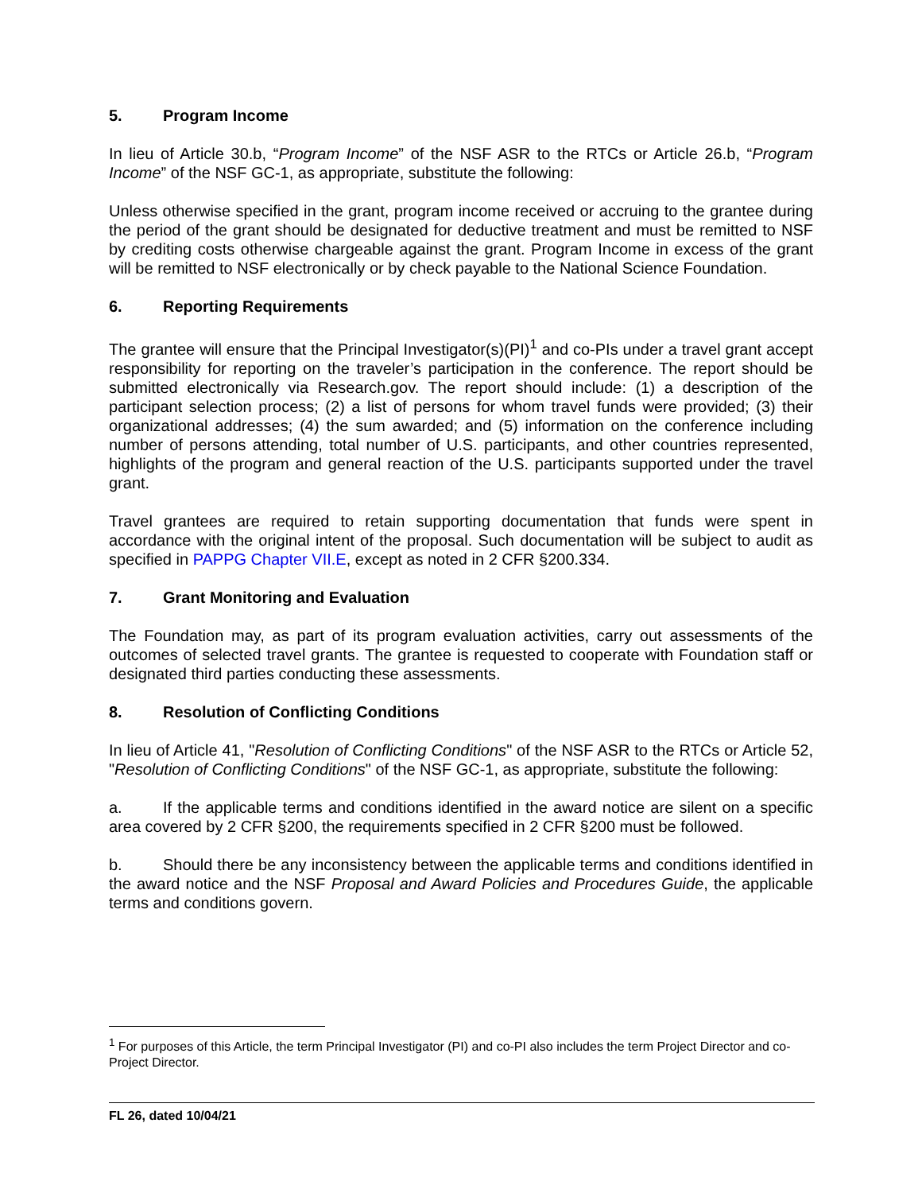5. Program Income
In lieu of Article 30.b, “Program Income” of the NSF ASR to the RTCs or Article 26.b, “Program Income” of the NSF GC-1, as appropriate, substitute the following:
Unless otherwise specified in the grant, program income received or accruing to the grantee during the period of the grant should be designated for deductive treatment and must be remitted to NSF by crediting costs otherwise chargeable against the grant. Program Income in excess of the grant will be remitted to NSF electronically or by check payable to the National Science Foundation.
6. Reporting Requirements
The grantee will ensure that the Principal Investigator(s)(PI)<sup>1</sup> and co-PIs under a travel grant accept responsibility for reporting on the traveler’s participation in the conference. The report should be submitted electronically via Research.gov. The report should include: (1) a description of the participant selection process; (2) a list of persons for whom travel funds were provided; (3) their organizational addresses; (4) the sum awarded; and (5) information on the conference including number of persons attending, total number of U.S. participants, and other countries represented, highlights of the program and general reaction of the U.S. participants supported under the travel grant.
Travel grantees are required to retain supporting documentation that funds were spent in accordance with the original intent of the proposal. Such documentation will be subject to audit as specified in PAPPG Chapter VII.E, except as noted in 2 CFR §200.334.
7. Grant Monitoring and Evaluation
The Foundation may, as part of its program evaluation activities, carry out assessments of the outcomes of selected travel grants. The grantee is requested to cooperate with Foundation staff or designated third parties conducting these assessments.
8. Resolution of Conflicting Conditions
In lieu of Article 41, "Resolution of Conflicting Conditions" of the NSF ASR to the RTCs or Article 52, "Resolution of Conflicting Conditions" of the NSF GC-1, as appropriate, substitute the following:
a. If the applicable terms and conditions identified in the award notice are silent on a specific area covered by 2 CFR §200, the requirements specified in 2 CFR §200 must be followed.
b. Should there be any inconsistency between the applicable terms and conditions identified in the award notice and the NSF Proposal and Award Policies and Procedures Guide, the applicable terms and conditions govern.
<sup>1</sup> For purposes of this Article, the term Principal Investigator (PI) and co-PI also includes the term Project Director and co-Project Director.
FL 26, dated 10/04/21